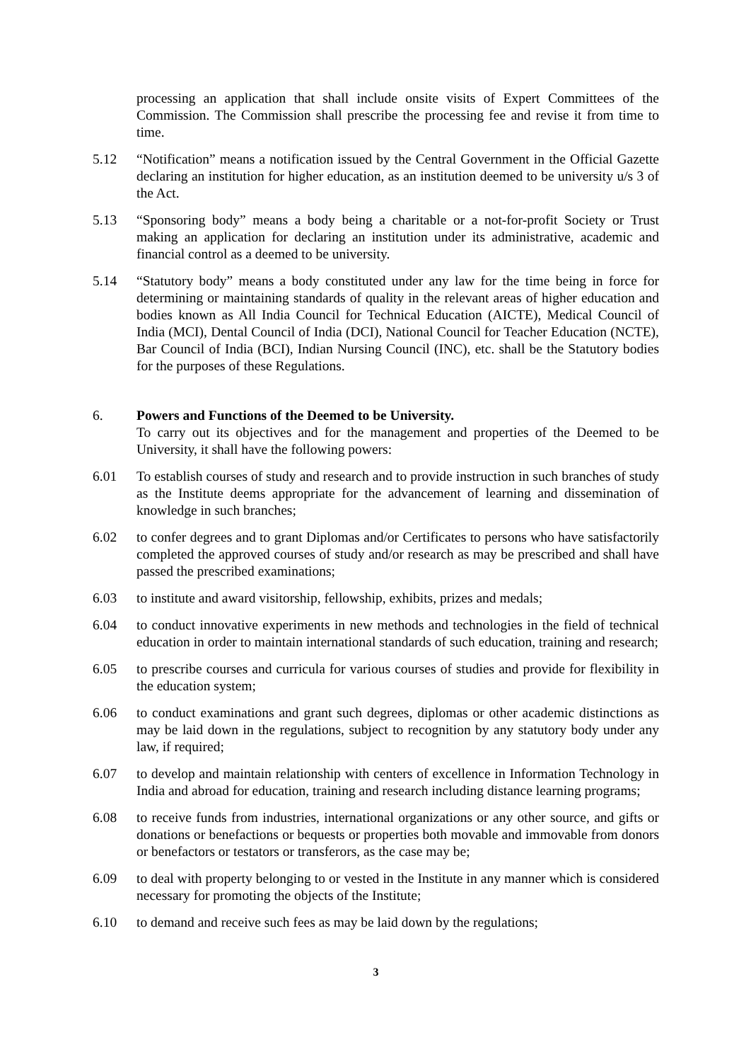processing an application that shall include onsite visits of Expert Committees of the Commission. The Commission shall prescribe the processing fee and revise it from time to time.
5.12 “Notification” means a notification issued by the Central Government in the Official Gazette declaring an institution for higher education, as an institution deemed to be university u/s 3 of the Act.
5.13 “Sponsoring body” means a body being a charitable or a not-for-profit Society or Trust making an application for declaring an institution under its administrative, academic and financial control as a deemed to be university.
5.14 “Statutory body” means a body constituted under any law for the time being in force for determining or maintaining standards of quality in the relevant areas of higher education and bodies known as All India Council for Technical Education (AICTE), Medical Council of India (MCI), Dental Council of India (DCI), National Council for Teacher Education (NCTE), Bar Council of India (BCI), Indian Nursing Council (INC), etc. shall be the Statutory bodies for the purposes of these Regulations.
6. Powers and Functions of the Deemed to be University.
To carry out its objectives and for the management and properties of the Deemed to be University, it shall have the following powers:
6.01 To establish courses of study and research and to provide instruction in such branches of study as the Institute deems appropriate for the advancement of learning and dissemination of knowledge in such branches;
6.02 to confer degrees and to grant Diplomas and/or Certificates to persons who have satisfactorily completed the approved courses of study and/or research as may be prescribed and shall have passed the prescribed examinations;
6.03 to institute and award visitorship, fellowship, exhibits, prizes and medals;
6.04 to conduct innovative experiments in new methods and technologies in the field of technical education in order to maintain international standards of such education, training and research;
6.05 to prescribe courses and curricula for various courses of studies and provide for flexibility in the education system;
6.06 to conduct examinations and grant such degrees, diplomas or other academic distinctions as may be laid down in the regulations, subject to recognition by any statutory body under any law, if required;
6.07 to develop and maintain relationship with centers of excellence in Information Technology in India and abroad for education, training and research including distance learning programs;
6.08 to receive funds from industries, international organizations or any other source, and gifts or donations or benefactions or bequests or properties both movable and immovable from donors or benefactors or testators or transferors, as the case may be;
6.09 to deal with property belonging to or vested in the Institute in any manner which is considered necessary for promoting the objects of the Institute;
6.10 to demand and receive such fees as may be laid down by the regulations;
3